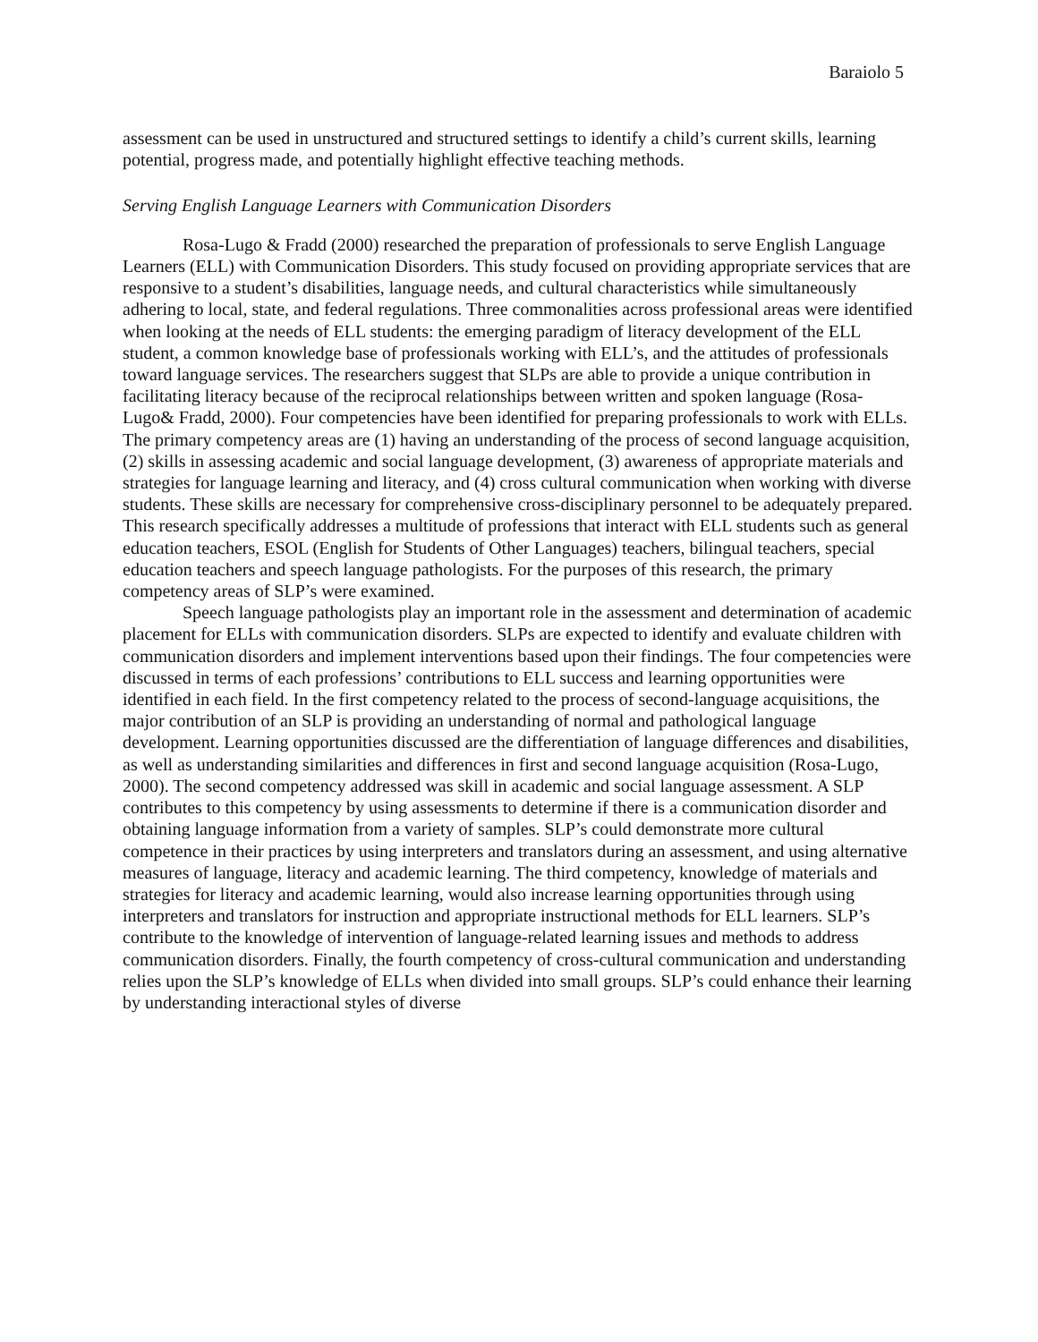Baraiolo 5
assessment can be used in unstructured and structured settings to identify a child’s current skills, learning potential, progress made, and potentially highlight effective teaching methods.
Serving English Language Learners with Communication Disorders
Rosa-Lugo & Fradd (2000) researched the preparation of professionals to serve English Language Learners (ELL) with Communication Disorders. This study focused on providing appropriate services that are responsive to a student’s disabilities, language needs, and cultural characteristics while simultaneously adhering to local, state, and federal regulations. Three commonalities across professional areas were identified when looking at the needs of ELL students: the emerging paradigm of literacy development of the ELL student, a common knowledge base of professionals working with ELL’s, and the attitudes of professionals toward language services. The researchers suggest that SLPs are able to provide a unique contribution in facilitating literacy because of the reciprocal relationships between written and spoken language (Rosa-Lugo& Fradd, 2000). Four competencies have been identified for preparing professionals to work with ELLs. The primary competency areas are (1) having an understanding of the process of second language acquisition, (2) skills in assessing academic and social language development, (3) awareness of appropriate materials and strategies for language learning and literacy, and (4) cross cultural communication when working with diverse students. These skills are necessary for comprehensive cross-disciplinary personnel to be adequately prepared. This research specifically addresses a multitude of professions that interact with ELL students such as general education teachers, ESOL (English for Students of Other Languages) teachers, bilingual teachers, special education teachers and speech language pathologists. For the purposes of this research, the primary competency areas of SLP’s were examined.
Speech language pathologists play an important role in the assessment and determination of academic placement for ELLs with communication disorders. SLPs are expected to identify and evaluate children with communication disorders and implement interventions based upon their findings. The four competencies were discussed in terms of each professions’ contributions to ELL success and learning opportunities were identified in each field. In the first competency related to the process of second-language acquisitions, the major contribution of an SLP is providing an understanding of normal and pathological language development. Learning opportunities discussed are the differentiation of language differences and disabilities, as well as understanding similarities and differences in first and second language acquisition (Rosa-Lugo, 2000). The second competency addressed was skill in academic and social language assessment. A SLP contributes to this competency by using assessments to determine if there is a communication disorder and obtaining language information from a variety of samples. SLP’s could demonstrate more cultural competence in their practices by using interpreters and translators during an assessment, and using alternative measures of language, literacy and academic learning. The third competency, knowledge of materials and strategies for literacy and academic learning, would also increase learning opportunities through using interpreters and translators for instruction and appropriate instructional methods for ELL learners. SLP’s contribute to the knowledge of intervention of language-related learning issues and methods to address communication disorders. Finally, the fourth competency of cross-cultural communication and understanding relies upon the SLP’s knowledge of ELLs when divided into small groups. SLP’s could enhance their learning by understanding interactional styles of diverse